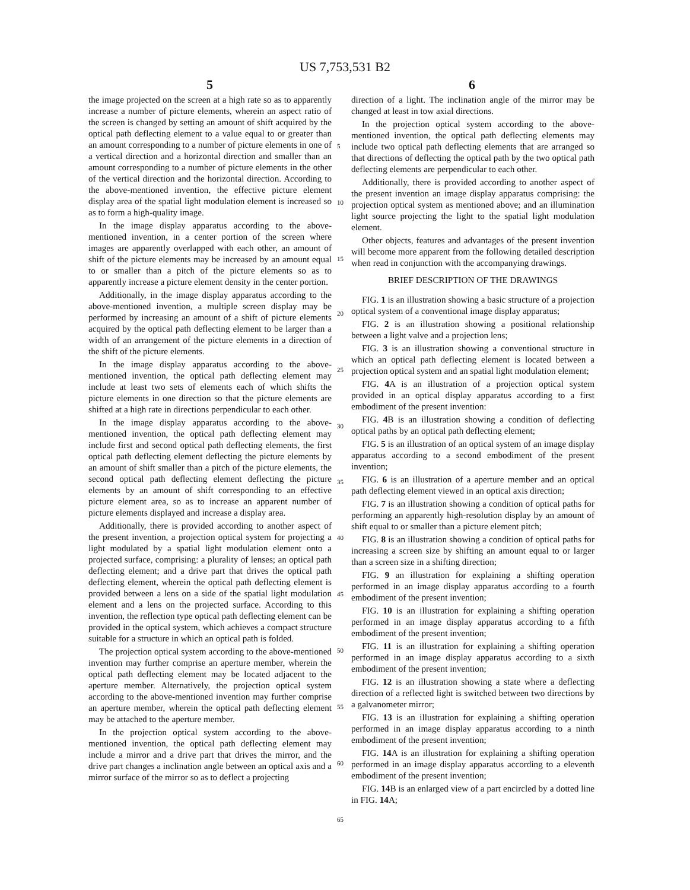US 7,753,531 B2
5 6
the image projected on the screen at a high rate so as to apparently increase a number of picture elements, wherein an aspect ratio of the screen is changed by setting an amount of shift acquired by the optical path deflecting element to a value equal to or greater than an amount corresponding to a number of picture elements in one of a vertical direction and a horizontal direction and smaller than an amount corresponding to a number of picture elements in the other of the vertical direction and the horizontal direction. According to the above-mentioned invention, the effective picture element display area of the spatial light modulation element is increased so as to form a high-quality image.
In the image display apparatus according to the above-mentioned invention, in a center portion of the screen where images are apparently overlapped with each other, an amount of shift of the picture elements may be increased by an amount equal to or smaller than a pitch of the picture elements so as to apparently increase a picture element density in the center portion.
Additionally, in the image display apparatus according to the above-mentioned invention, a multiple screen display may be performed by increasing an amount of a shift of picture elements acquired by the optical path deflecting element to be larger than a width of an arrangement of the picture elements in a direction of the shift of the picture elements.
In the image display apparatus according to the above-mentioned invention, the optical path deflecting element may include at least two sets of elements each of which shifts the picture elements in one direction so that the picture elements are shifted at a high rate in directions perpendicular to each other.
In the image display apparatus according to the above-mentioned invention, the optical path deflecting element may include first and second optical path deflecting elements, the first optical path deflecting element deflecting the picture elements by an amount of shift smaller than a pitch of the picture elements, the second optical path deflecting element deflecting the picture elements by an amount of shift corresponding to an effective picture element area, so as to increase an apparent number of picture elements displayed and increase a display area.
Additionally, there is provided according to another aspect of the present invention, a projection optical system for projecting a light modulated by a spatial light modulation element onto a projected surface, comprising: a plurality of lenses; an optical path deflecting element; and a drive part that drives the optical path deflecting element, wherein the optical path deflecting element is provided between a lens on a side of the spatial light modulation element and a lens on the projected surface. According to this invention, the reflection type optical path deflecting element can be provided in the optical system, which achieves a compact structure suitable for a structure in which an optical path is folded.
The projection optical system according to the above-mentioned invention may further comprise an aperture member, wherein the optical path deflecting element may be located adjacent to the aperture member. Alternatively, the projection optical system according to the above-mentioned invention may further comprise an aperture member, wherein the optical path deflecting element may be attached to the aperture member.
In the projection optical system according to the above-mentioned invention, the optical path deflecting element may include a mirror and a drive part that drives the mirror, and the drive part changes a inclination angle between an optical axis and a mirror surface of the mirror so as to deflect a projecting
direction of a light. The inclination angle of the mirror may be changed at least in tow axial directions.
In the projection optical system according to the above-mentioned invention, the optical path deflecting elements may include two optical path deflecting elements that are arranged so that directions of deflecting the optical path by the two optical path deflecting elements are perpendicular to each other.
Additionally, there is provided according to another aspect of the present invention an image display apparatus comprising: the projection optical system as mentioned above; and an illumination light source projecting the light to the spatial light modulation element.
Other objects, features and advantages of the present invention will become more apparent from the following detailed description when read in conjunction with the accompanying drawings.
BRIEF DESCRIPTION OF THE DRAWINGS
FIG. 1 is an illustration showing a basic structure of a projection optical system of a conventional image display apparatus;
FIG. 2 is an illustration showing a positional relationship between a light valve and a projection lens;
FIG. 3 is an illustration showing a conventional structure in which an optical path deflecting element is located between a projection optical system and an spatial light modulation element;
FIG. 4 A is an illustration of a projection optical system provided in an optical display apparatus according to a first embodiment of the present invention:
FIG. 4 B is an illustration showing a condition of deflecting optical paths by an optical path deflecting element;
FIG. 5 is an illustration of an optical system of an image display apparatus according to a second embodiment of the present invention;
FIG. 6 is an illustration of a aperture member and an optical path deflecting element viewed in an optical axis direction;
FIG. 7 is an illustration showing a condition of optical paths for performing an apparently high-resolution display by an amount of shift equal to or smaller than a picture element pitch;
FIG. 8 is an illustration showing a condition of optical paths for increasing a screen size by shifting an amount equal to or larger than a screen size in a shifting direction;
FIG. 9 an illustration for explaining a shifting operation performed in an image display apparatus according to a fourth embodiment of the present invention;
FIG. 10 is an illustration for explaining a shifting operation performed in an image display apparatus according to a fifth embodiment of the present invention;
FIG. 11 is an illustration for explaining a shifting operation performed in an image display apparatus according to a sixth embodiment of the present invention;
FIG. 12 is an illustration showing a state where a deflecting direction of a reflected light is switched between two directions by a galvanometer mirror;
FIG. 13 is an illustration for explaining a shifting operation performed in an image display apparatus according to a ninth embodiment of the present invention;
FIG. 14 A is an illustration for explaining a shifting operation performed in an image display apparatus according to a eleventh embodiment of the present invention;
FIG. 14 B is an enlarged view of a part encircled by a dotted line in FIG. 14 A;
5
10
15
20
25
30
35
40
45
50
55
60
65